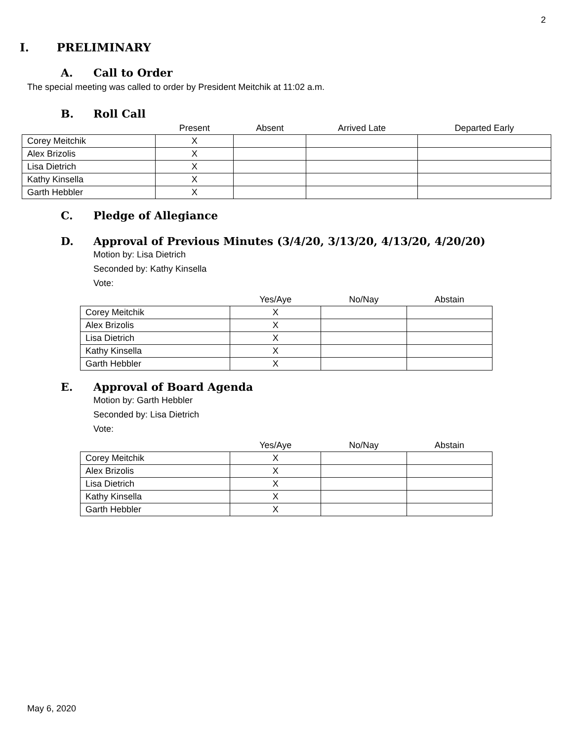2
I. PRELIMINARY
A. Call to Order
The special meeting was called to order by President Meitchik at 11:02 a.m.
B. Roll Call
| | Present | Absent | Arrived Late | Departed Early |
| --- | --- | --- | --- | --- |
| Corey Meitchik | X | | | |
| Alex Brizolis | X | | | |
| Lisa Dietrich | X | | | |
| Kathy Kinsella | X | | | |
| Garth Hebbler | X | | | |
C. Pledge of Allegiance
D. Approval of Previous Minutes (3/4/20, 3/13/20, 4/13/20, 4/20/20)
Motion by: Lisa Dietrich
Seconded by: Kathy Kinsella
Vote:
| | Yes/Aye | No/Nay | Abstain |
| --- | --- | --- | --- |
| Corey Meitchik | X | | |
| Alex Brizolis | X | | |
| Lisa Dietrich | X | | |
| Kathy Kinsella | X | | |
| Garth Hebbler | X | | |
E. Approval of Board Agenda
Motion by: Garth Hebbler
Seconded by: Lisa Dietrich
Vote:
| | Yes/Aye | No/Nay | Abstain |
| --- | --- | --- | --- |
| Corey Meitchik | X | | |
| Alex Brizolis | X | | |
| Lisa Dietrich | X | | |
| Kathy Kinsella | X | | |
| Garth Hebbler | X | | |
May 6, 2020